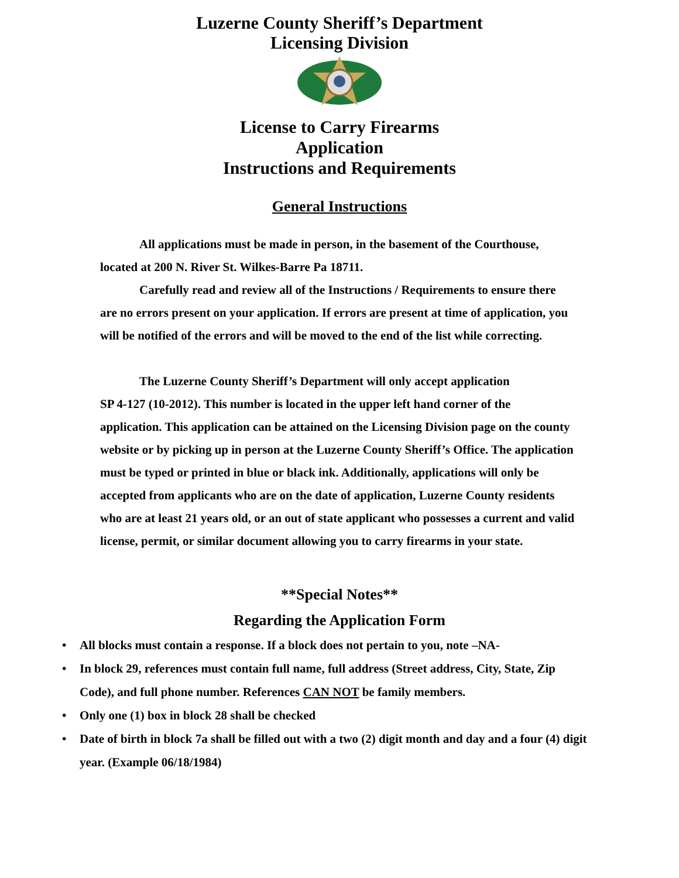Luzerne County Sheriff’s Department
Licensing Division
License to Carry Firearms
Application
Instructions and Requirements
General Instructions
All applications must be made in person, in the basement of the Courthouse, located at 200 N. River St. Wilkes-Barre Pa 18711.
Carefully read and review all of the Instructions / Requirements to ensure there are no errors present on your application. If errors are present at time of application, you will be notified of the errors and will be moved to the end of the list while correcting.
The Luzerne County Sheriff’s Department will only accept application
SP 4-127 (10-2012). This number is located in the upper left hand corner of the application. This application can be attained on the Licensing Division page on the county website or by picking up in person at the Luzerne County Sheriff’s Office. The application must be typed or printed in blue or black ink. Additionally, applications will only be accepted from applicants who are on the date of application, Luzerne County residents who are at least 21 years old, or an out of state applicant who possesses a current and valid license, permit, or similar document allowing you to carry firearms in your state.
**Special Notes**
Regarding the Application Form
• All blocks must contain a response. If a block does not pertain to you, note –NA-
• In block 29, references must contain full name, full address (Street address, City, State, Zip Code), and full phone number. References CAN NOT be family members.
• Only one (1) box in block 28 shall be checked
• Date of birth in block 7a shall be filled out with a two (2) digit month and day and a four (4) digit year. (Example 06/18/1984)